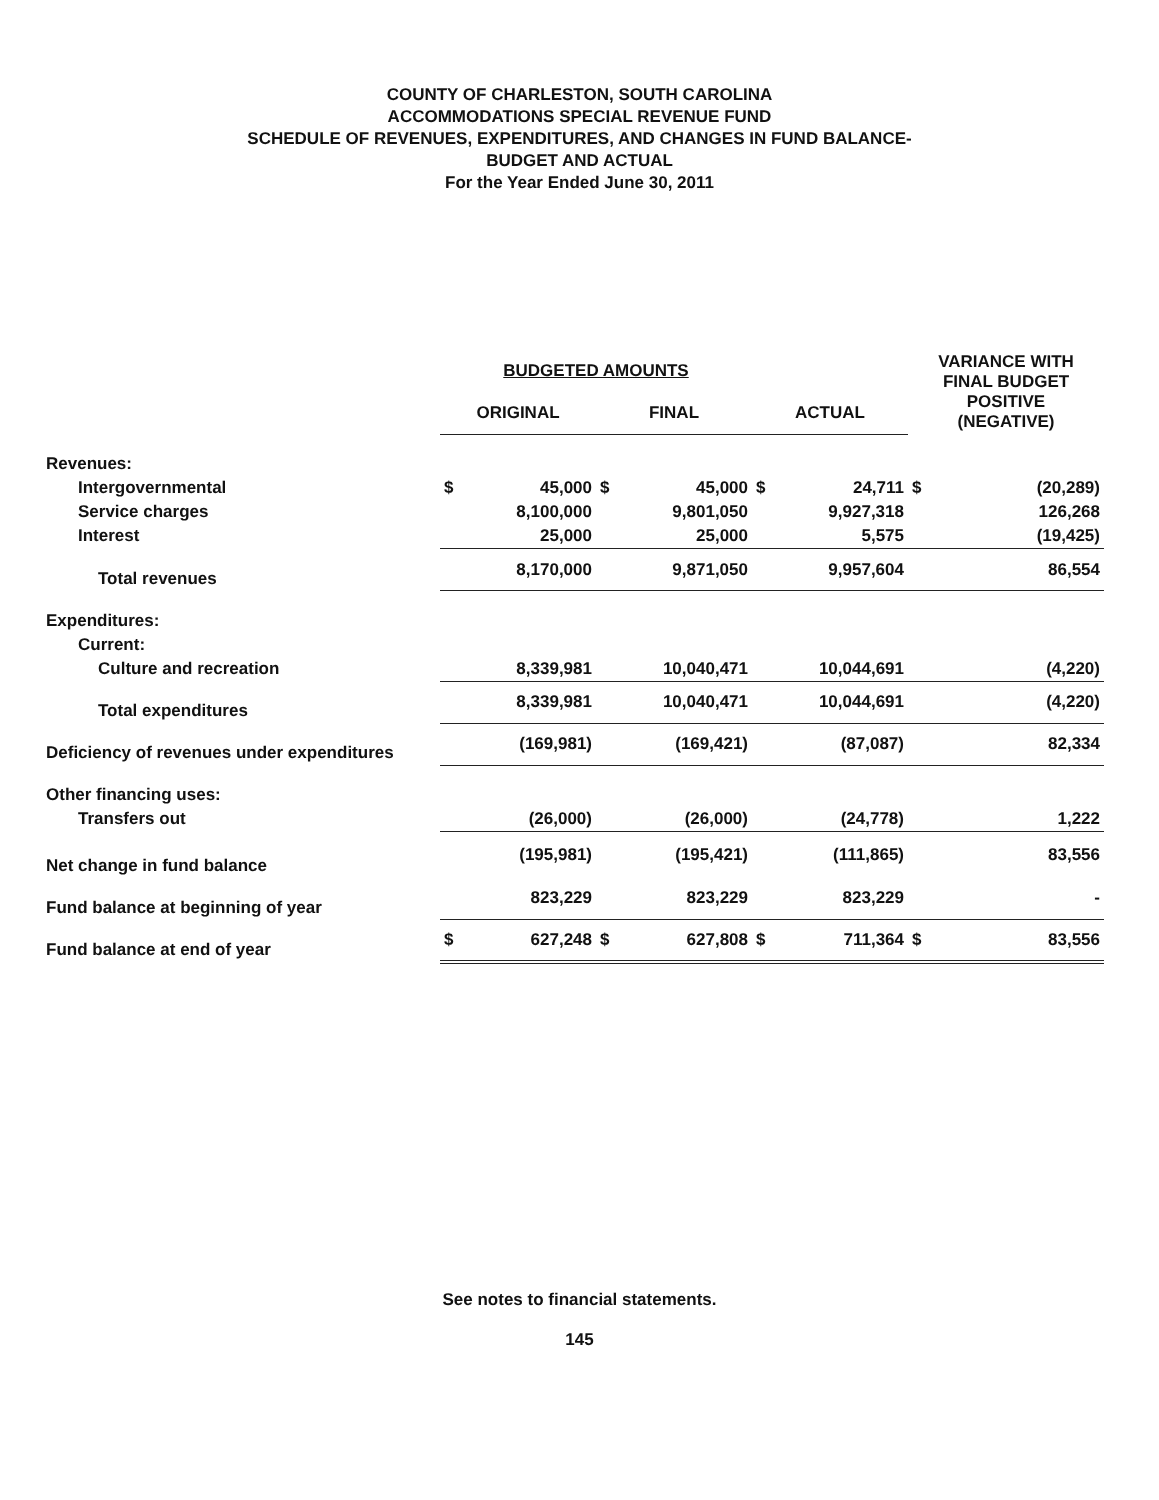COUNTY OF CHARLESTON, SOUTH CAROLINA
ACCOMMODATIONS SPECIAL REVENUE FUND
SCHEDULE OF REVENUES, EXPENDITURES, AND CHANGES IN FUND BALANCE-
BUDGET AND ACTUAL
For the Year Ended June 30, 2011
| | BUDGETED AMOUNTS | | | | | | VARIANCE WITH FINAL BUDGET POSITIVE (NEGATIVE) | |
| --- | --- | --- | --- | --- | --- | --- | --- | --- |
| | ORIGINAL | | FINAL | | ACTUAL | | | |
| Revenues: | | | | | | | | |
| Intergovernmental | $ | 45,000 | $ | 45,000 | $ | 24,711 | $ | (20,289) |
| Service charges | | 8,100,000 | | 9,801,050 | | 9,927,318 | | 126,268 |
| Interest | | 25,000 | | 25,000 | | 5,575 | | (19,425) |
| Total revenues | | 8,170,000 | | 9,871,050 | | 9,957,604 | | 86,554 |
| Expenditures: | | | | | | | | |
| Current: | | | | | | | | |
| Culture and recreation | | 8,339,981 | | 10,040,471 | | 10,044,691 | | (4,220) |
| Total expenditures | | 8,339,981 | | 10,040,471 | | 10,044,691 | | (4,220) |
| Deficiency of revenues under expenditures | | (169,981) | | (169,421) | | (87,087) | | 82,334 |
| Other financing uses: | | | | | | | | |
| Transfers out | | (26,000) | | (26,000) | | (24,778) | | 1,222 |
| Net change in fund balance | | (195,981) | | (195,421) | | (111,865) | | 83,556 |
| Fund balance at beginning of year | | 823,229 | | 823,229 | | 823,229 | | - |
| Fund balance at end of year | $ | 627,248 | $ | 627,808 | $ | 711,364 | $ | 83,556 |
See notes to financial statements.
145